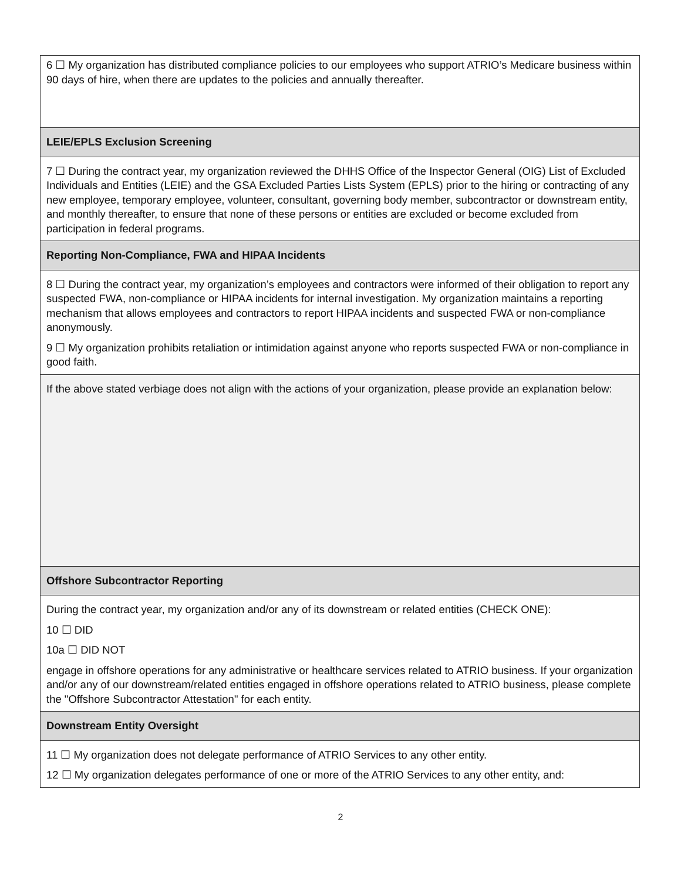6 ☐ My organization has distributed compliance policies to our employees who support ATRIO’s Medicare business within 90 days of hire, when there are updates to the policies and annually thereafter.
LEIE/EPLS Exclusion Screening
7 ☐ During the contract year, my organization reviewed the DHHS Office of the Inspector General (OIG) List of Excluded Individuals and Entities (LEIE) and the GSA Excluded Parties Lists System (EPLS) prior to the hiring or contracting of any new employee, temporary employee, volunteer, consultant, governing body member, subcontractor or downstream entity, and monthly thereafter, to ensure that none of these persons or entities are excluded or become excluded from participation in federal programs.
Reporting Non-Compliance, FWA and HIPAA Incidents
8 ☐ During the contract year, my organization’s employees and contractors were informed of their obligation to report any suspected FWA, non-compliance or HIPAA incidents for internal investigation. My organization maintains a reporting mechanism that allows employees and contractors to report HIPAA incidents and suspected FWA or non-compliance anonymously.
9 ☐ My organization prohibits retaliation or intimidation against anyone who reports suspected FWA or non-compliance in good faith.
If the above stated verbiage does not align with the actions of your organization, please provide an explanation below:
Offshore Subcontractor Reporting
During the contract year, my organization and/or any of its downstream or related entities (CHECK ONE):
10 ☐ DID
10a ☐ DID NOT
engage in offshore operations for any administrative or healthcare services related to ATRIO business. If your organization and/or any of our downstream/related entities engaged in offshore operations related to ATRIO business, please complete the "Offshore Subcontractor Attestation" for each entity.
Downstream Entity Oversight
11 ☐ My organization does not delegate performance of ATRIO Services to any other entity.
12 ☐ My organization delegates performance of one or more of the ATRIO Services to any other entity, and:
2